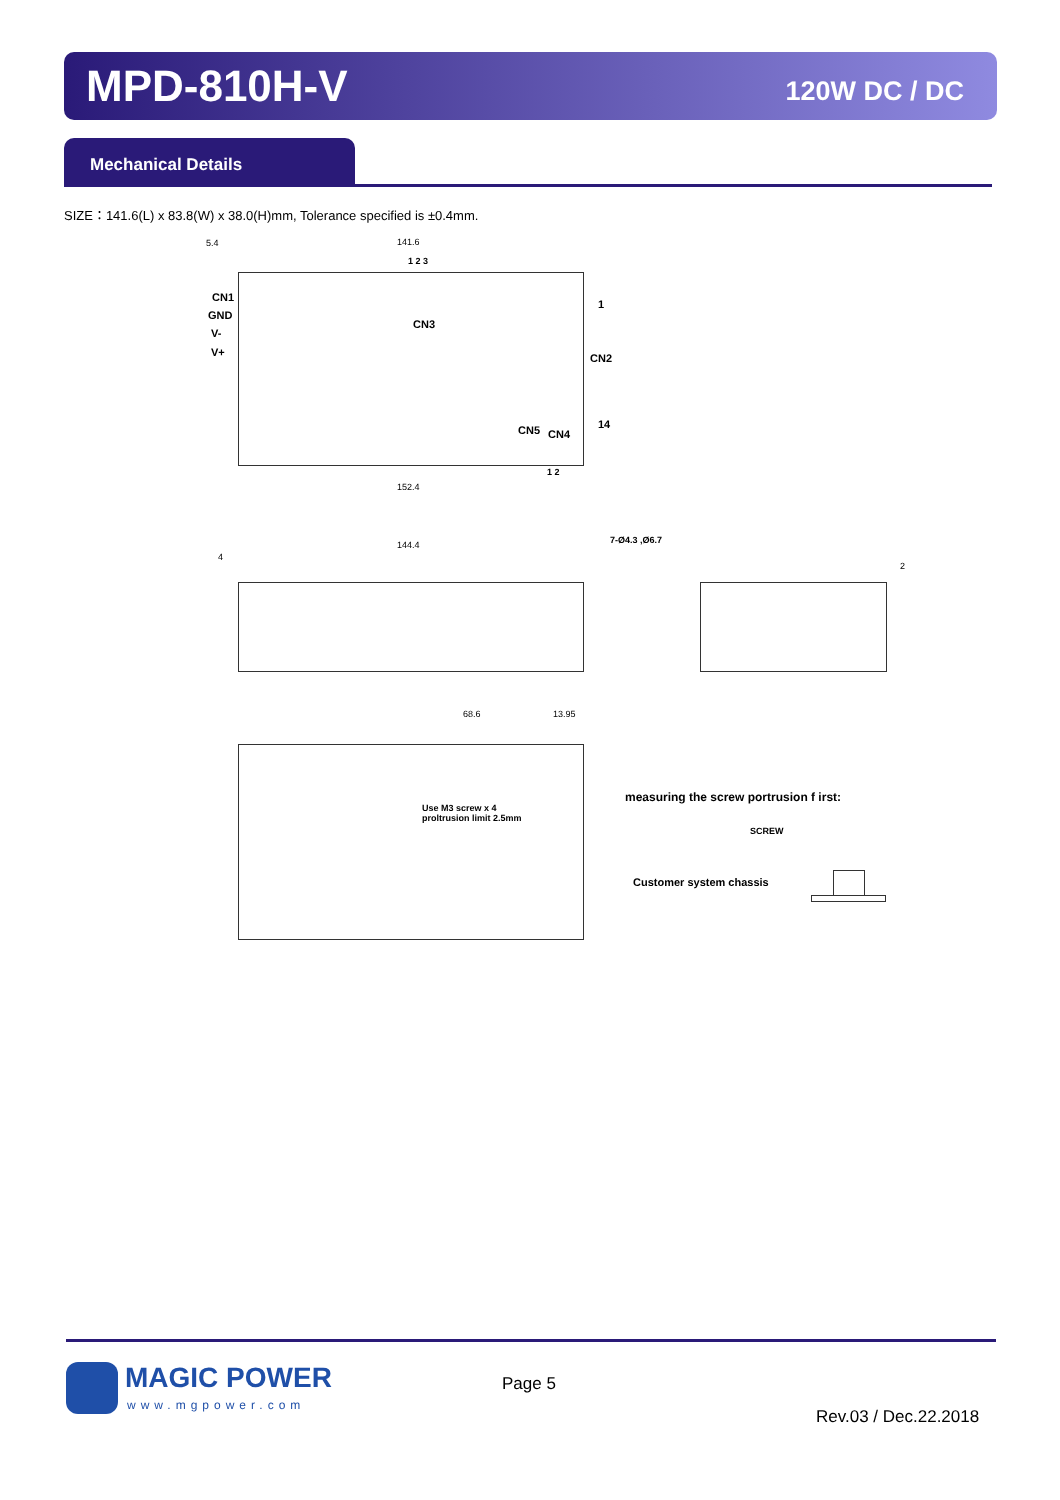MPD-810H-V
120W DC / DC
Mechanical Details
SIZE：141.6(L) x 83.8(W) x 38.0(H)mm, Tolerance specified is ±0.4mm.
5.4 141.6
1 2 3
CN1
GND
V-
V+
CN3
1
CN2
14
CN5 CN4
1 2
152.4
4
144.4 7-Ø4.3 ,Ø6.7
2
68.6 13.95
Use M3 screw x 4
proltrusion limit 2.5mm
measuring the screw portrusion f irst:
SCREW
Customer system chassis
MAGIC POWER
www.mgpower.com
Page 5
Rev.03 / Dec.22.2018